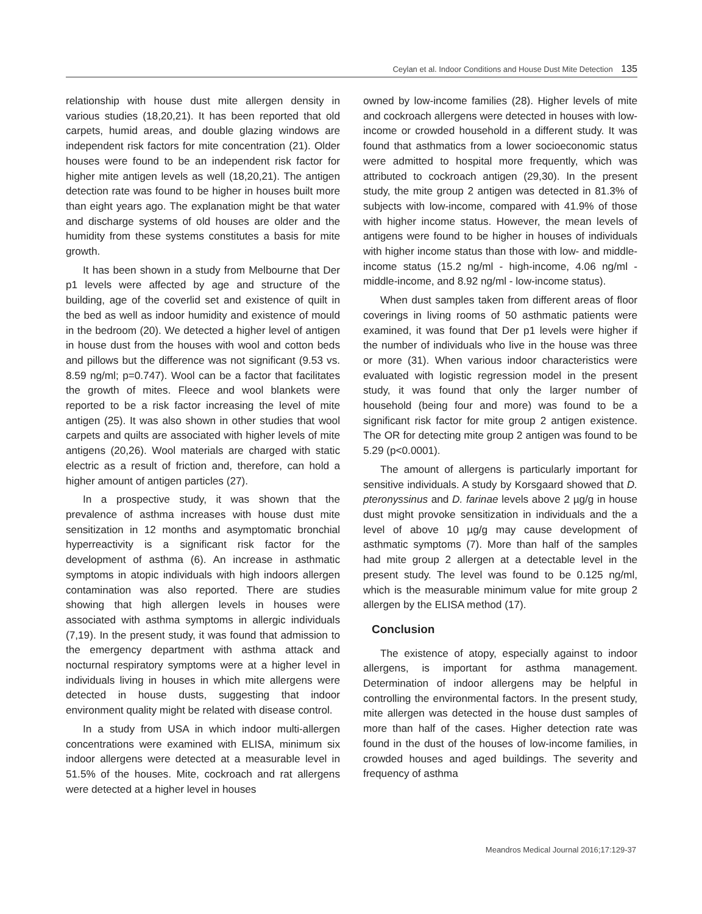Ceylan et al. Indoor Conditions and House Dust Mite Detection 135
relationship with house dust mite allergen density in various studies (18,20,21). It has been reported that old carpets, humid areas, and double glazing windows are independent risk factors for mite concentration (21). Older houses were found to be an independent risk factor for higher mite antigen levels as well (18,20,21). The antigen detection rate was found to be higher in houses built more than eight years ago. The explanation might be that water and discharge systems of old houses are older and the humidity from these systems constitutes a basis for mite growth.
It has been shown in a study from Melbourne that Der p1 levels were affected by age and structure of the building, age of the coverlid set and existence of quilt in the bed as well as indoor humidity and existence of mould in the bedroom (20). We detected a higher level of antigen in house dust from the houses with wool and cotton beds and pillows but the difference was not significant (9.53 vs. 8.59 ng/ml; p=0.747). Wool can be a factor that facilitates the growth of mites. Fleece and wool blankets were reported to be a risk factor increasing the level of mite antigen (25). It was also shown in other studies that wool carpets and quilts are associated with higher levels of mite antigens (20,26). Wool materials are charged with static electric as a result of friction and, therefore, can hold a higher amount of antigen particles (27).
In a prospective study, it was shown that the prevalence of asthma increases with house dust mite sensitization in 12 months and asymptomatic bronchial hyperreactivity is a significant risk factor for the development of asthma (6). An increase in asthmatic symptoms in atopic individuals with high indoors allergen contamination was also reported. There are studies showing that high allergen levels in houses were associated with asthma symptoms in allergic individuals (7,19). In the present study, it was found that admission to the emergency department with asthma attack and nocturnal respiratory symptoms were at a higher level in individuals living in houses in which mite allergens were detected in house dusts, suggesting that indoor environment quality might be related with disease control.
In a study from USA in which indoor multi-allergen concentrations were examined with ELISA, minimum six indoor allergens were detected at a measurable level in 51.5% of the houses. Mite, cockroach and rat allergens were detected at a higher level in houses
owned by low-income families (28). Higher levels of mite and cockroach allergens were detected in houses with low-income or crowded household in a different study. It was found that asthmatics from a lower socioeconomic status were admitted to hospital more frequently, which was attributed to cockroach antigen (29,30). In the present study, the mite group 2 antigen was detected in 81.3% of subjects with low-income, compared with 41.9% of those with higher income status. However, the mean levels of antigens were found to be higher in houses of individuals with higher income status than those with low- and middle-income status (15.2 ng/ml - high-income, 4.06 ng/ml - middle-income, and 8.92 ng/ml - low-income status).
When dust samples taken from different areas of floor coverings in living rooms of 50 asthmatic patients were examined, it was found that Der p1 levels were higher if the number of individuals who live in the house was three or more (31). When various indoor characteristics were evaluated with logistic regression model in the present study, it was found that only the larger number of household (being four and more) was found to be a significant risk factor for mite group 2 antigen existence. The OR for detecting mite group 2 antigen was found to be 5.29 (p<0.0001).
The amount of allergens is particularly important for sensitive individuals. A study by Korsgaard showed that D. pteronyssinus and D. farinae levels above 2 µg/g in house dust might provoke sensitization in individuals and the a level of above 10 µg/g may cause development of asthmatic symptoms (7). More than half of the samples had mite group 2 allergen at a detectable level in the present study. The level was found to be 0.125 ng/ml, which is the measurable minimum value for mite group 2 allergen by the ELISA method (17).
Conclusion
The existence of atopy, especially against to indoor allergens, is important for asthma management. Determination of indoor allergens may be helpful in controlling the environmental factors. In the present study, mite allergen was detected in the house dust samples of more than half of the cases. Higher detection rate was found in the dust of the houses of low-income families, in crowded houses and aged buildings. The severity and frequency of asthma
Meandros Medical Journal 2016;17:129-37